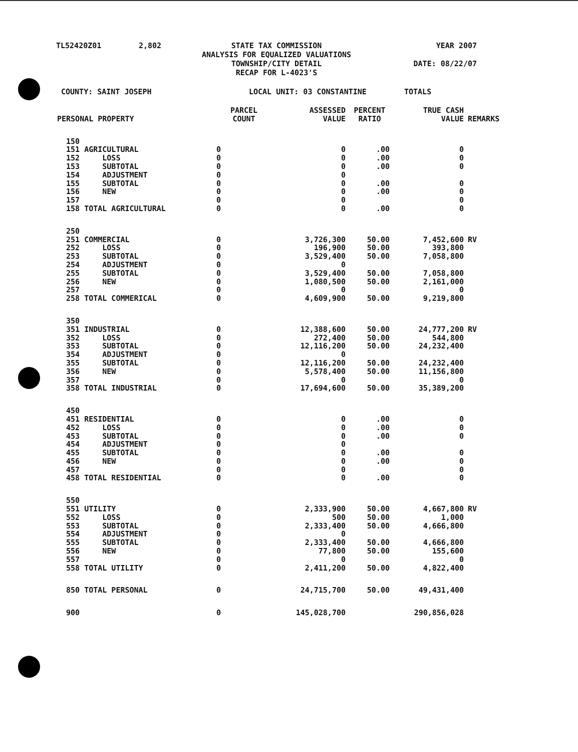TL52420Z01
2,802
STATE TAX COMMISSION ANALYSIS FOR EQUALIZED VALUATIONS TOWNSHIP/CITY DETAIL RECAP FOR L-4023'S
YEAR 2007 DATE: 08/22/07
COUNTY: SAINT JOSEPH LOCAL UNIT: 03 CONSTANTINE TOTALS
| PERSONAL PROPERTY | PARCEL COUNT | ASSESSED VALUE | PERCENT RATIO | TRUE CASH VALUE | REMARKS |
| --- | --- | --- | --- | --- | --- |
| 150 | | | | | |
| 151 AGRICULTURAL | 0 | 0 | .00 | 0 | |
| 152 LOSS | 0 | 0 | .00 | 0 | |
| 153 SUBTOTAL | 0 | 0 | .00 | 0 | |
| 154 ADJUSTMENT | 0 | 0 | | | |
| 155 SUBTOTAL | 0 | 0 | .00 | 0 | |
| 156 NEW | 0 | 0 | .00 | 0 | |
| 157 | 0 | 0 | | 0 | |
| 158 TOTAL AGRICULTURAL | 0 | 0 | .00 | 0 | |
| 250 | | | | | |
| 251 COMMERCIAL | 0 | 3,726,300 | 50.00 | 7,452,600 | RV |
| 252 LOSS | 0 | 196,900 | 50.00 | 393,800 | |
| 253 SUBTOTAL | 0 | 3,529,400 | 50.00 | 7,058,800 | |
| 254 ADJUSTMENT | 0 | 0 | | | |
| 255 SUBTOTAL | 0 | 3,529,400 | 50.00 | 7,058,800 | |
| 256 NEW | 0 | 1,080,500 | 50.00 | 2,161,000 | |
| 257 | 0 | 0 | | 0 | |
| 258 TOTAL COMMERICAL | 0 | 4,609,900 | 50.00 | 9,219,800 | |
| 350 | | | | | |
| 351 INDUSTRIAL | 0 | 12,388,600 | 50.00 | 24,777,200 | RV |
| 352 LOSS | 0 | 272,400 | 50.00 | 544,800 | |
| 353 SUBTOTAL | 0 | 12,116,200 | 50.00 | 24,232,400 | |
| 354 ADJUSTMENT | 0 | 0 | | | |
| 355 SUBTOTAL | 0 | 12,116,200 | 50.00 | 24,232,400 | |
| 356 NEW | 0 | 5,578,400 | 50.00 | 11,156,800 | |
| 357 | 0 | 0 | | 0 | |
| 358 TOTAL INDUSTRIAL | 0 | 17,694,600 | 50.00 | 35,389,200 | |
| 450 | | | | | |
| 451 RESIDENTIAL | 0 | 0 | .00 | 0 | |
| 452 LOSS | 0 | 0 | .00 | 0 | |
| 453 SUBTOTAL | 0 | 0 | .00 | 0 | |
| 454 ADJUSTMENT | 0 | 0 | | | |
| 455 SUBTOTAL | 0 | 0 | .00 | 0 | |
| 456 NEW | 0 | 0 | .00 | 0 | |
| 457 | 0 | 0 | | 0 | |
| 458 TOTAL RESIDENTIAL | 0 | 0 | .00 | 0 | |
| 550 | | | | | |
| 551 UTILITY | 0 | 2,333,900 | 50.00 | 4,667,800 | RV |
| 552 LOSS | 0 | 500 | 50.00 | 1,000 | |
| 553 SUBTOTAL | 0 | 2,333,400 | 50.00 | 4,666,800 | |
| 554 ADJUSTMENT | 0 | 0 | | | |
| 555 SUBTOTAL | 0 | 2,333,400 | 50.00 | 4,666,800 | |
| 556 NEW | 0 | 77,800 | 50.00 | 155,600 | |
| 557 | 0 | 0 | | 0 | |
| 558 TOTAL UTILITY | 0 | 2,411,200 | 50.00 | 4,822,400 | |
| 850 TOTAL PERSONAL | 0 | 24,715,700 | 50.00 | 49,431,400 | |
| 900 | 0 | 145,028,700 | | 290,856,028 | |